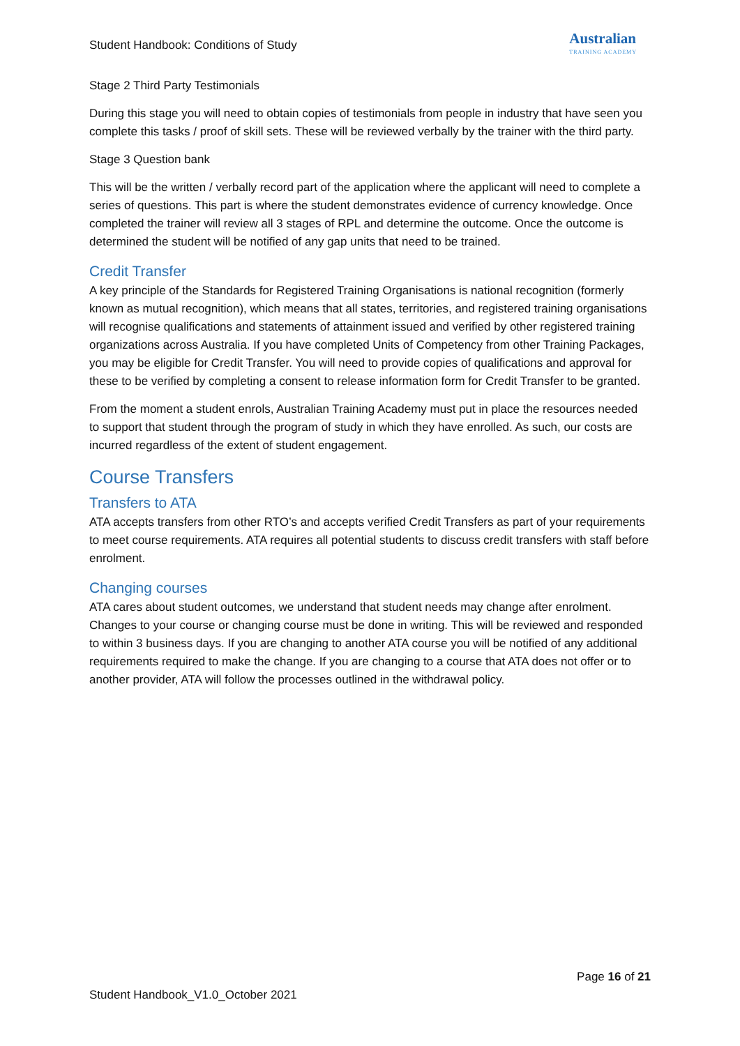Student Handbook: Conditions of Study
Australian
TRAINING ACADEMY
Stage 2 Third Party Testimonials
During this stage you will need to obtain copies of testimonials from people in industry that have seen you complete this tasks / proof of skill sets. These will be reviewed verbally by the trainer with the third party.
Stage 3 Question bank
This will be the written / verbally record part of the application where the applicant will need to complete a series of questions. This part is where the student demonstrates evidence of currency knowledge. Once completed the trainer will review all 3 stages of RPL and determine the outcome. Once the outcome is determined the student will be notified of any gap units that need to be trained.
Credit Transfer
A key principle of the Standards for Registered Training Organisations is national recognition (formerly known as mutual recognition), which means that all states, territories, and registered training organisations will recognise qualifications and statements of attainment issued and verified by other registered training organizations across Australia. If you have completed Units of Competency from other Training Packages, you may be eligible for Credit Transfer. You will need to provide copies of qualifications and approval for these to be verified by completing a consent to release information form for Credit Transfer to be granted.
From the moment a student enrols, Australian Training Academy must put in place the resources needed to support that student through the program of study in which they have enrolled. As such, our costs are incurred regardless of the extent of student engagement.
Course Transfers
Transfers to ATA
ATA accepts transfers from other RTO’s and accepts verified Credit Transfers as part of your requirements to meet course requirements. ATA requires all potential students to discuss credit transfers with staff before enrolment.
Changing courses
ATA cares about student outcomes, we understand that student needs may change after enrolment. Changes to your course or changing course must be done in writing. This will be reviewed and responded to within 3 business days. If you are changing to another ATA course you will be notified of any additional requirements required to make the change. If you are changing to a course that ATA does not offer or to another provider, ATA will follow the processes outlined in the withdrawal policy.
Page 16 of 21
Student Handbook_V1.0_October 2021